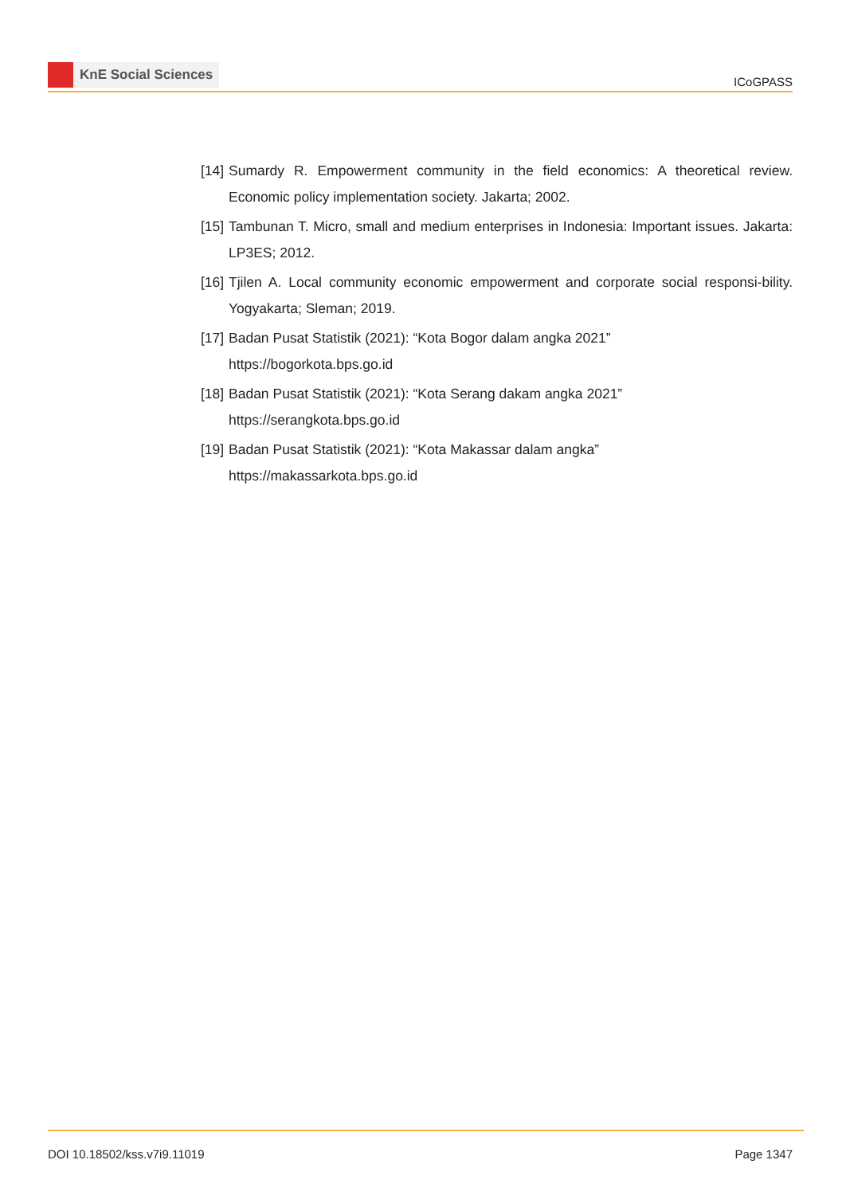KnE Social Sciences
ICoGPASS
[14]
Sumardy R. Empowerment community in the field economics: A theoretical review. Economic policy implementation society. Jakarta; 2002.
[15]
Tambunan T. Micro, small and medium enterprises in Indonesia: Important issues. Jakarta: LP3ES; 2012.
[16]
Tjilen A. Local community economic empowerment and corporate social responsi-bility. Yogyakarta; Sleman; 2019.
[17]
Badan Pusat Statistik (2021): “Kota Bogor dalam angka 2021”
https://bogorkota.bps.go.id
[18]
Badan Pusat Statistik (2021): “Kota Serang dakam angka 2021”
https://serangkota.bps.go.id
[19]
Badan Pusat Statistik (2021): “Kota Makassar dalam angka”
https://makassarkota.bps.go.id
DOI 10.18502/kss.v7i9.11019 Page 1347